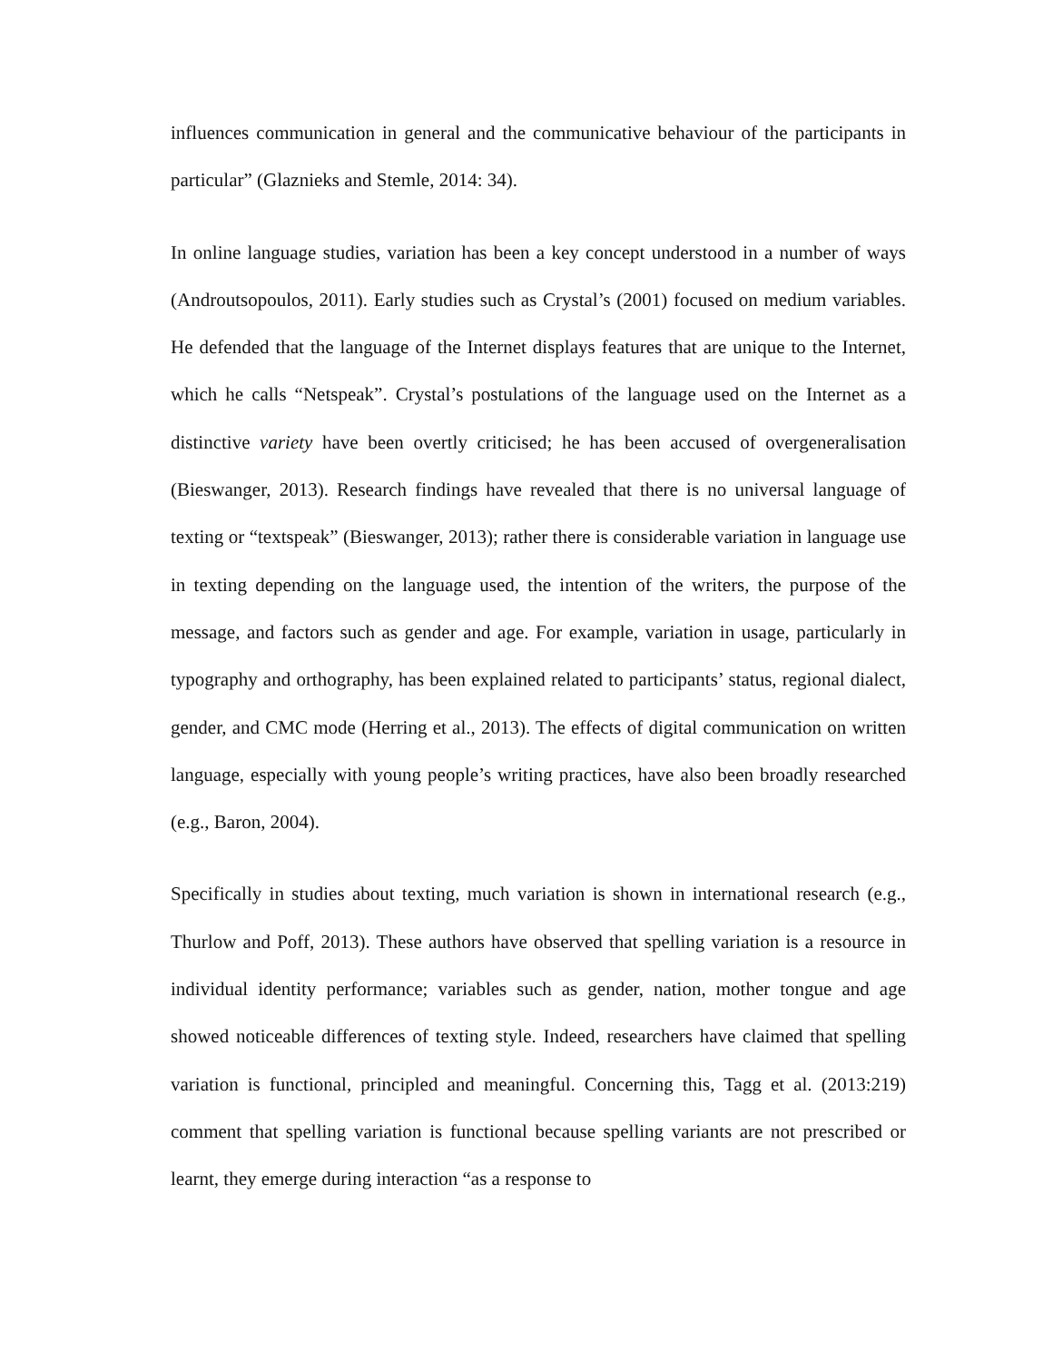influences communication in general and the communicative behaviour of the participants in particular” (Glaznieks and Stemle, 2014: 34).
In online language studies, variation has been a key concept understood in a number of ways (Androutsopoulos, 2011). Early studies such as Crystal’s (2001) focused on medium variables. He defended that the language of the Internet displays features that are unique to the Internet, which he calls “Netspeak”. Crystal’s postulations of the language used on the Internet as a distinctive variety have been overtly criticised; he has been accused of overgeneralisation (Bieswanger, 2013). Research findings have revealed that there is no universal language of texting or “textspeak” (Bieswanger, 2013); rather there is considerable variation in language use in texting depending on the language used, the intention of the writers, the purpose of the message, and factors such as gender and age. For example, variation in usage, particularly in typography and orthography, has been explained related to participants’ status, regional dialect, gender, and CMC mode (Herring et al., 2013). The effects of digital communication on written language, especially with young people’s writing practices, have also been broadly researched (e.g., Baron, 2004).
Specifically in studies about texting, much variation is shown in international research (e.g., Thurlow and Poff, 2013). These authors have observed that spelling variation is a resource in individual identity performance; variables such as gender, nation, mother tongue and age showed noticeable differences of texting style. Indeed, researchers have claimed that spelling variation is functional, principled and meaningful. Concerning this, Tagg et al. (2013:219) comment that spelling variation is functional because spelling variants are not prescribed or learnt, they emerge during interaction “as a response to